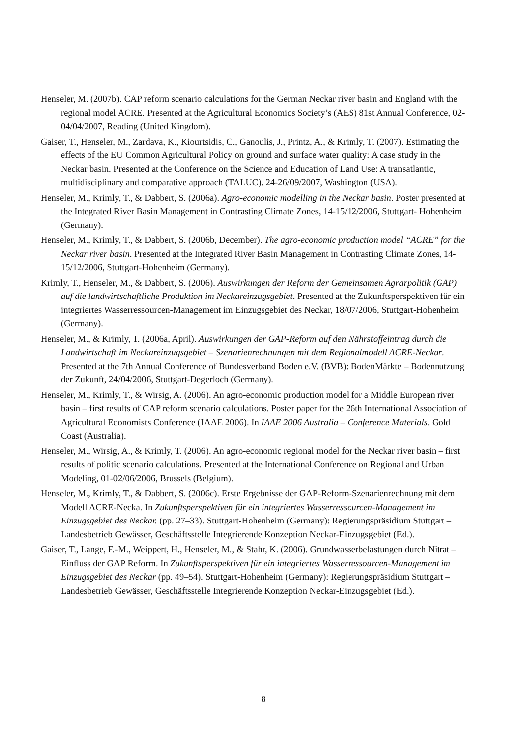Henseler, M. (2007b). CAP reform scenario calculations for the German Neckar river basin and England with the regional model ACRE. Presented at the Agricultural Economics Society’s (AES) 81st Annual Conference, 02-04/04/2007, Reading (United Kingdom).
Gaiser, T., Henseler, M., Zardava, K., Kiourtsidis, C., Ganoulis, J., Printz, A., & Krimly, T. (2007). Estimating the effects of the EU Common Agricultural Policy on ground and surface water quality: A case study in the Neckar basin. Presented at the Conference on the Science and Education of Land Use: A transatlantic, multidisciplinary and comparative approach (TALUC). 24-26/09/2007, Washington (USA).
Henseler, M., Krimly, T., & Dabbert, S. (2006a). Agro-economic modelling in the Neckar basin. Poster presented at the Integrated River Basin Management in Contrasting Climate Zones, 14-15/12/2006, Stuttgart- Hohenheim (Germany).
Henseler, M., Krimly, T., & Dabbert, S. (2006b, December). The agro-economic production model “ACRE” for the Neckar river basin. Presented at the Integrated River Basin Management in Contrasting Climate Zones, 14-15/12/2006, Stuttgart-Hohenheim (Germany).
Krimly, T., Henseler, M., & Dabbert, S. (2006). Auswirkungen der Reform der Gemeinsamen Agrarpolitik (GAP) auf die landwirtschaftliche Produktion im Neckareinzugsgebiet. Presented at the Zukunftsperspektiven für ein integriertes Wasserressourcen-Management im Einzugsgebiet des Neckar, 18/07/2006, Stuttgart-Hohenheim (Germany).
Henseler, M., & Krimly, T. (2006a, April). Auswirkungen der GAP-Reform auf den Nährstoffeintrag durch die Landwirtschaft im Neckareinzugsgebiet – Szenarienrechnungen mit dem Regionalmodell ACRE-Neckar. Presented at the 7th Annual Conference of Bundesverband Boden e.V. (BVB): BodenMärkte – Bodennutzung der Zukunft, 24/04/2006, Stuttgart-Degerloch (Germany).
Henseler, M., Krimly, T., & Wirsig, A. (2006). An agro-economic production model for a Middle European river basin – first results of CAP reform scenario calculations. Poster paper for the 26th International Association of Agricultural Economists Conference (IAAE 2006). In IAAE 2006 Australia – Conference Materials. Gold Coast (Australia).
Henseler, M., Wirsig, A., & Krimly, T. (2006). An agro-economic regional model for the Neckar river basin – first results of politic scenario calculations. Presented at the International Conference on Regional and Urban Modeling, 01-02/06/2006, Brussels (Belgium).
Henseler, M., Krimly, T., & Dabbert, S. (2006c). Erste Ergebnisse der GAP-Reform-Szenarienrechnung mit dem Modell ACRE-Necka. In Zukunftsperspektiven für ein integriertes Wasserressourcen-Management im Einzugsgebiet des Neckar. (pp. 27–33). Stuttgart-Hohenheim (Germany): Regierungspräsidium Stuttgart – Landesbetrieb Gewässer, Geschäftsstelle Integrierende Konzeption Neckar-Einzugsgebiet (Ed.).
Gaiser, T., Lange, F.-M., Weippert, H., Henseler, M., & Stahr, K. (2006). Grundwasserbelastungen durch Nitrat – Einfluss der GAP Reform. In Zukunftsperspektiven für ein integriertes Wasserressourcen-Management im Einzugsgebiet des Neckar (pp. 49–54). Stuttgart-Hohenheim (Germany): Regierungspräsidium Stuttgart – Landesbetrieb Gewässer, Geschäftsstelle Integrierende Konzeption Neckar-Einzugsgebiet (Ed.).
8